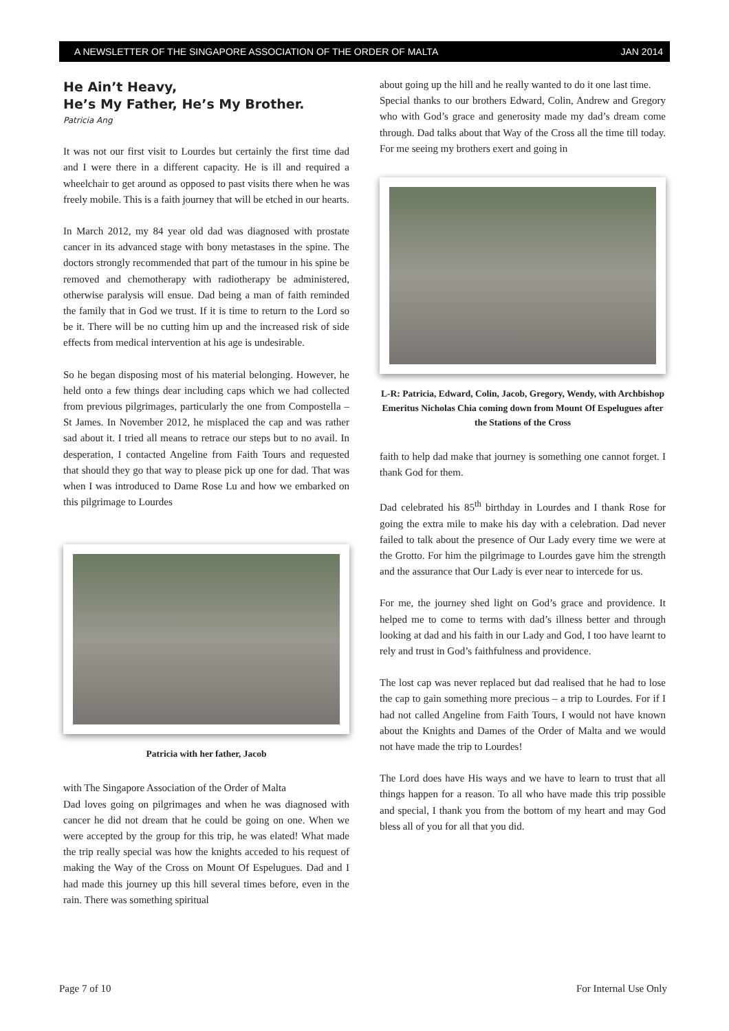A NEWSLETTER OF THE SINGAPORE ASSOCIATION OF THE ORDER OF MALTA JAN 2014
He Ain’t Heavy,
He’s My Father, He’s My Brother.
Patricia Ang
It was not our first visit to Lourdes but certainly the first time dad and I were there in a different capacity. He is ill and required a wheelchair to get around as opposed to past visits there when he was freely mobile. This is a faith journey that will be etched in our hearts.
In March 2012, my 84 year old dad was diagnosed with prostate cancer in its advanced stage with bony metastases in the spine. The doctors strongly recommended that part of the tumour in his spine be removed and chemotherapy with radiotherapy be administered, otherwise paralysis will ensue. Dad being a man of faith reminded the family that in God we trust. If it is time to return to the Lord so be it. There will be no cutting him up and the increased risk of side effects from medical intervention at his age is undesirable.
So he began disposing most of his material belonging. However, he held onto a few things dear including caps which we had collected from previous pilgrimages, particularly the one from Compostella – St James. In November 2012, he misplaced the cap and was rather sad about it. I tried all means to retrace our steps but to no avail. In desperation, I contacted Angeline from Faith Tours and requested that should they go that way to please pick up one for dad. That was when I was introduced to Dame Rose Lu and how we embarked on this pilgrimage to Lourdes
Patricia with her father, Jacob
with The Singapore Association of the Order of Malta
Dad loves going on pilgrimages and when he was diagnosed with cancer he did not dream that he could be going on one. When we were accepted by the group for this trip, he was elated! What made the trip really special was how the knights acceded to his request of making the Way of the Cross on Mount Of Espelugues. Dad and I had made this journey up this hill several times before, even in the rain. There was something spiritual
about going up the hill and he really wanted to do it one last time.
Special thanks to our brothers Edward, Colin, Andrew and Gregory who with God’s grace and generosity made my dad’s dream come through. Dad talks about that Way of the Cross all the time till today. For me seeing my brothers exert and going in
L-R: Patricia, Edward, Colin, Jacob, Gregory, Wendy, with Archbishop Emeritus Nicholas Chia coming down from Mount Of Espelugues after the Stations of the Cross
faith to help dad make that journey is something one cannot forget. I thank God for them.
Dad celebrated his 85<sup>th</sup> birthday in Lourdes and I thank Rose for going the extra mile to make his day with a celebration. Dad never failed to talk about the presence of Our Lady every time we were at the Grotto. For him the pilgrimage to Lourdes gave him the strength and the assurance that Our Lady is ever near to intercede for us.
For me, the journey shed light on God’s grace and providence. It helped me to come to terms with dad’s illness better and through looking at dad and his faith in our Lady and God, I too have learnt to rely and trust in God’s faithfulness and providence.
The lost cap was never replaced but dad realised that he had to lose the cap to gain something more precious – a trip to Lourdes. For if I had not called Angeline from Faith Tours, I would not have known about the Knights and Dames of the Order of Malta and we would not have made the trip to Lourdes!
The Lord does have His ways and we have to learn to trust that all things happen for a reason. To all who have made this trip possible and special, I thank you from the bottom of my heart and may God bless all of you for all that you did.
Page 7 of 10 For Internal Use Only